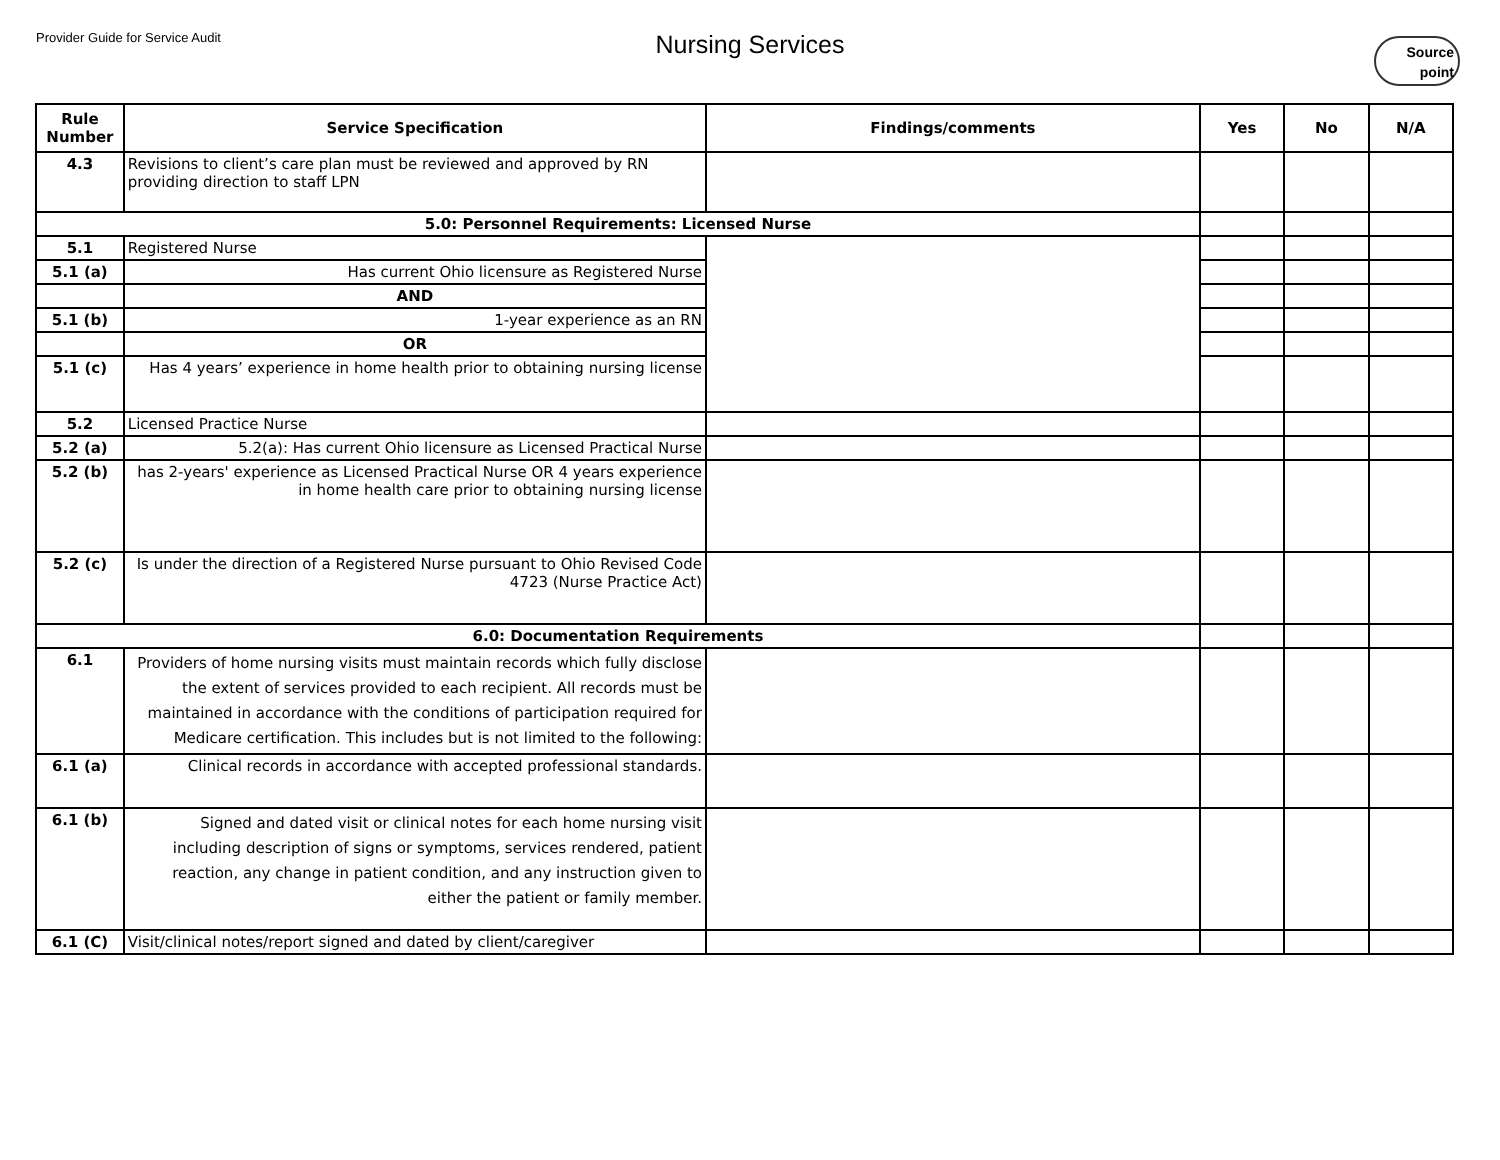Provider Guide for Service Audit
Nursing Services
Source
point
| Rule Number | Service Specification | Findings/comments | Yes | No | N/A |
| --- | --- | --- | --- | --- | --- |
| 4.3 | Revisions to client’s care plan must be reviewed and approved by RN providing direction to staff LPN | | | | |
| 5.0: Personnel Requirements: Licensed Nurse | | | | | |
| 5.1 | Registered Nurse | | | | |
| 5.1 (a) | Has current Ohio licensure as Registered Nurse | | | | |
| | AND | | | | |
| 5.1 (b) | 1-year experience as an RN | | | | |
| | OR | | | | |
| 5.1 (c) | Has 4 years’ experience in home health prior to obtaining nursing license | | | | |
| 5.2 | Licensed Practice Nurse | | | | |
| 5.2 (a) | 5.2(a): Has current Ohio licensure as Licensed Practical Nurse | | | | |
| 5.2 (b) | has 2-years' experience as Licensed Practical Nurse OR 4 years experience in home health care prior to obtaining nursing license | | | | |
| 5.2 (c) | Is under the direction of a Registered Nurse pursuant to Ohio Revised Code 4723 (Nurse Practice Act) | | | | |
| 6.0: Documentation Requirements | | | | | |
| 6.1 | Providers of home nursing visits must maintain records which fully disclose the extent of services provided to each recipient. All records must be maintained in accordance with the conditions of participation required for Medicare certification. This includes but is not limited to the following: | | | | |
| 6.1 (a) | Clinical records in accordance with accepted professional standards. | | | | |
| 6.1 (b) | Signed and dated visit or clinical notes for each home nursing visit including description of signs or symptoms, services rendered, patient reaction, any change in patient condition, and any instruction given to either the patient or family member. | | | | |
| 6.1 (C) | Visit/clinical notes/report signed and dated by client/caregiver | | | | |